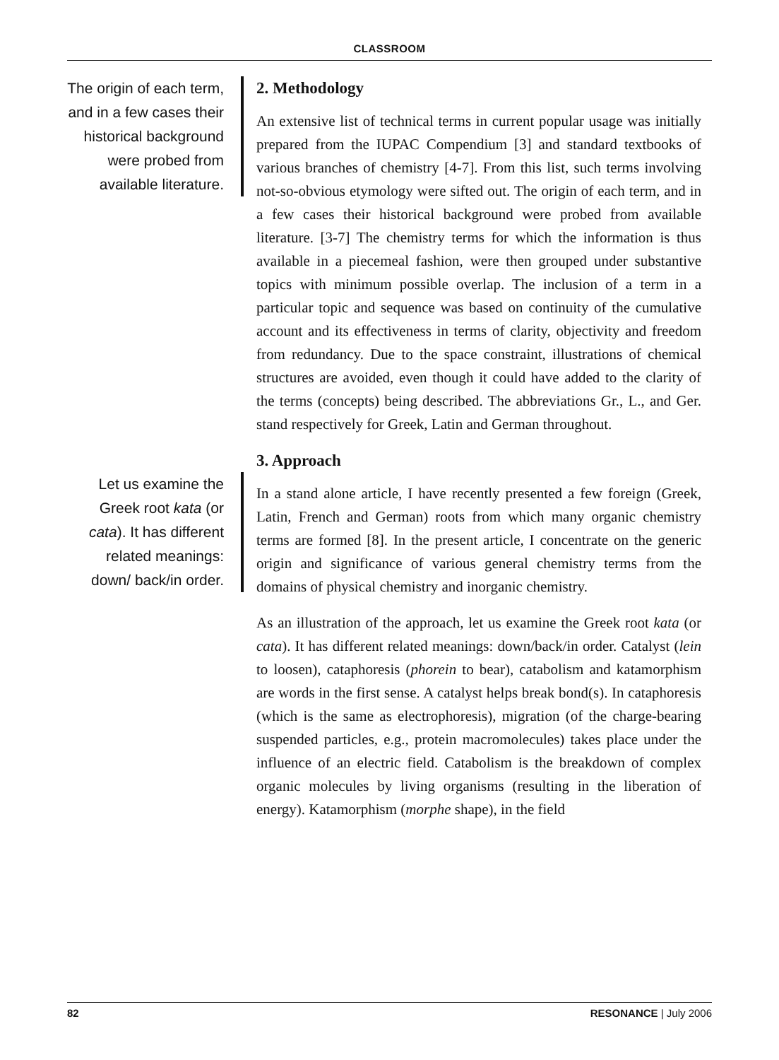CLASSROOM
The origin of each term, and in a few cases their historical background were probed from available literature.
Let us examine the Greek root kata (or cata). It has different related meanings: down/ back/in order.
2. Methodology
An extensive list of technical terms in current popular usage was initially prepared from the IUPAC Compendium [3] and standard textbooks of various branches of chemistry [4-7]. From this list, such terms involving not-so-obvious etymology were sifted out. The origin of each term, and in a few cases their historical background were probed from available literature. [3-7] The chemistry terms for which the information is thus available in a piecemeal fashion, were then grouped under substantive topics with minimum possible overlap. The inclusion of a term in a particular topic and sequence was based on continuity of the cumulative account and its effectiveness in terms of clarity, objectivity and freedom from redundancy. Due to the space constraint, illustrations of chemical structures are avoided, even though it could have added to the clarity of the terms (concepts) being described. The abbreviations Gr., L., and Ger. stand respectively for Greek, Latin and German throughout.
3. Approach
In a stand alone article, I have recently presented a few foreign (Greek, Latin, French and German) roots from which many organic chemistry terms are formed [8]. In the present article, I concentrate on the generic origin and significance of various general chemistry terms from the domains of physical chemistry and inorganic chemistry.
As an illustration of the approach, let us examine the Greek root kata (or cata). It has different related meanings: down/back/in order. Catalyst (lein to loosen), cataphoresis (phorein to bear), catabolism and katamorphism are words in the first sense. A catalyst helps break bond(s). In cataphoresis (which is the same as electrophoresis), migration (of the charge-bearing suspended particles, e.g., protein macromolecules) takes place under the influence of an electric field. Catabolism is the breakdown of complex organic molecules by living organisms (resulting in the liberation of energy). Katamorphism (morphe shape), in the field
82 RESONANCE | July 2006